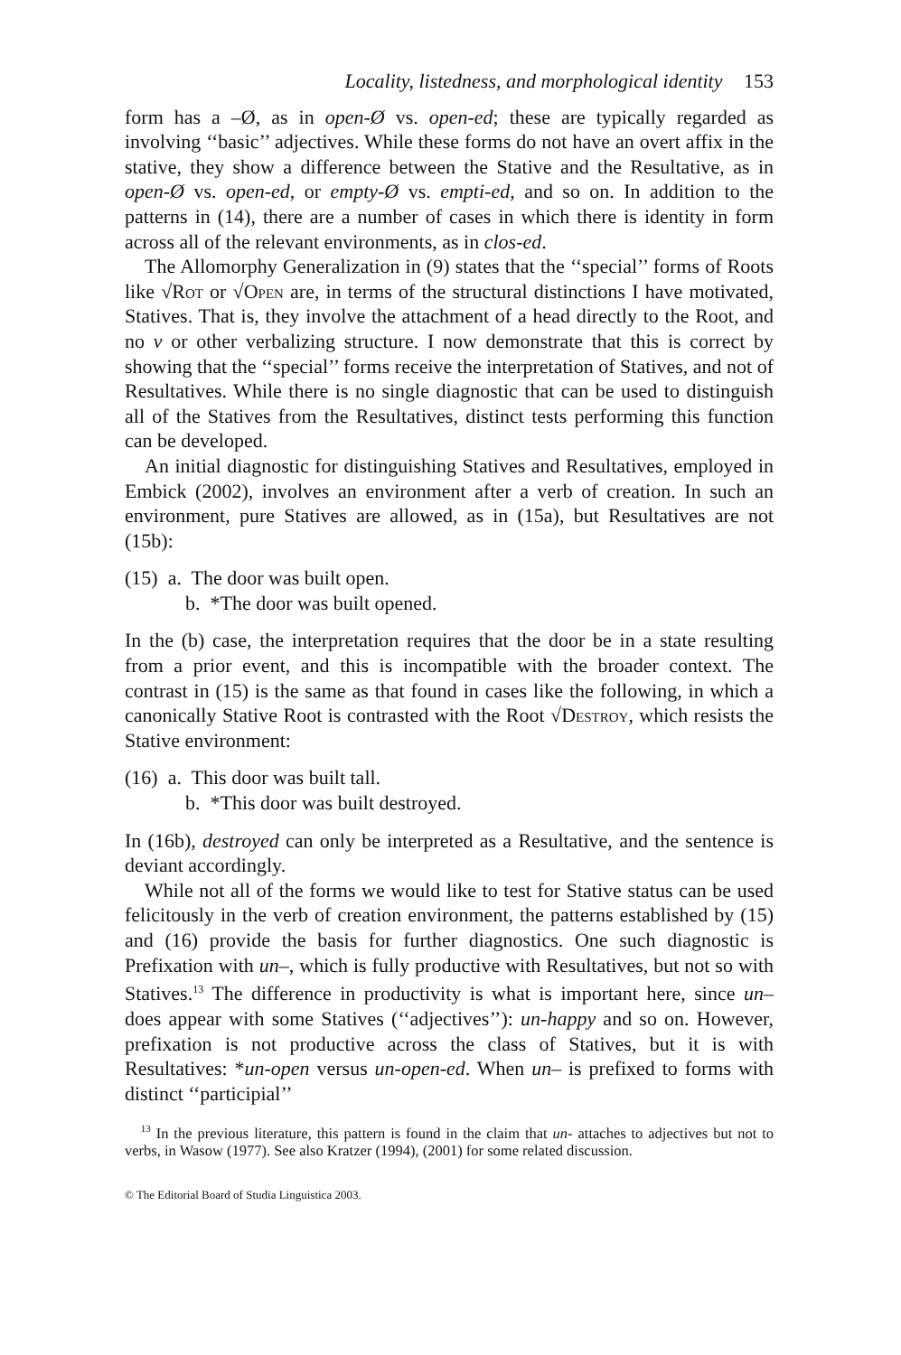Locality, listedness, and morphological identity 153
form has a –Ø, as in open-Ø vs. open-ed; these are typically regarded as involving ‘‘basic’’ adjectives. While these forms do not have an overt affix in the stative, they show a difference between the Stative and the Resultative, as in open-Ø vs. open-ed, or empty-Ø vs. empti-ed, and so on. In addition to the patterns in (14), there are a number of cases in which there is identity in form across all of the relevant environments, as in clos-ed.
The Allomorphy Generalization in (9) states that the ‘‘special’’ forms of Roots like √Rot or √Open are, in terms of the structural distinctions I have motivated, Statives. That is, they involve the attachment of a head directly to the Root, and no v or other verbalizing structure. I now demonstrate that this is correct by showing that the ‘‘special’’ forms receive the interpretation of Statives, and not of Resultatives. While there is no single diagnostic that can be used to distinguish all of the Statives from the Resultatives, distinct tests performing this function can be developed.
An initial diagnostic for distinguishing Statives and Resultatives, employed in Embick (2002), involves an environment after a verb of creation. In such an environment, pure Statives are allowed, as in (15a), but Resultatives are not (15b):
(15) a. The door was built open.
b. *The door was built opened.
In the (b) case, the interpretation requires that the door be in a state resulting from a prior event, and this is incompatible with the broader context. The contrast in (15) is the same as that found in cases like the following, in which a canonically Stative Root is contrasted with the Root √Destroy, which resists the Stative environment:
(16) a. This door was built tall.
b. *This door was built destroyed.
In (16b), destroyed can only be interpreted as a Resultative, and the sentence is deviant accordingly.
While not all of the forms we would like to test for Stative status can be used felicitously in the verb of creation environment, the patterns established by (15) and (16) provide the basis for further diagnostics. One such diagnostic is Prefixation with un–, which is fully productive with Resultatives, but not so with Statives.<sup>13</sup> The difference in productivity is what is important here, since un– does appear with some Statives (‘‘adjectives’’): un-happy and so on. However, prefixation is not productive across the class of Statives, but it is with Resultatives: *un-open versus un-open-ed. When un– is prefixed to forms with distinct ‘‘participial’’
<sup>13</sup> In the previous literature, this pattern is found in the claim that un- attaches to adjectives but not to verbs, in Wasow (1977). See also Kratzer (1994), (2001) for some related discussion.
© The Editorial Board of Studia Linguistica 2003.